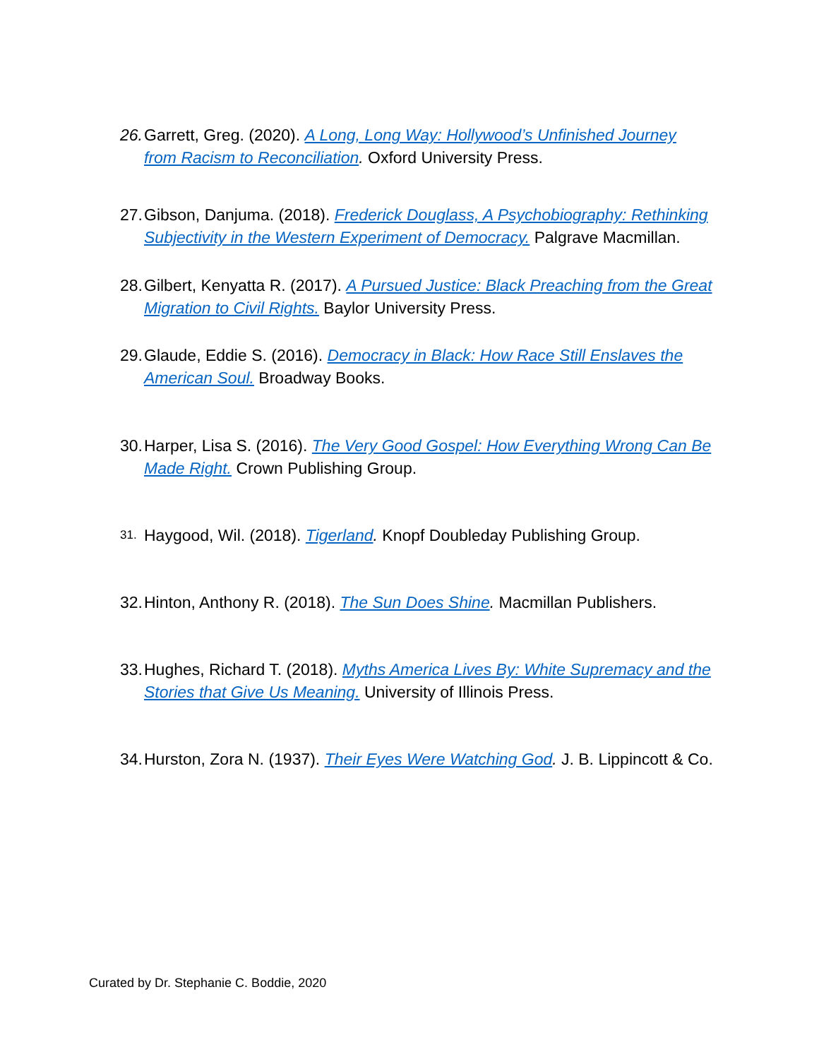26. Garrett, Greg. (2020). A Long, Long Way: Hollywood’s Unfinished Journey from Racism to Reconciliation. Oxford University Press.
27. Gibson, Danjuma. (2018). Frederick Douglass, A Psychobiography: Rethinking Subjectivity in the Western Experiment of Democracy. Palgrave Macmillan.
28. Gilbert, Kenyatta R. (2017). A Pursued Justice: Black Preaching from the Great Migration to Civil Rights. Baylor University Press.
29. Glaude, Eddie S. (2016). Democracy in Black: How Race Still Enslaves the American Soul. Broadway Books.
30. Harper, Lisa S. (2016). The Very Good Gospel: How Everything Wrong Can Be Made Right. Crown Publishing Group.
31. Haygood, Wil. (2018). Tigerland. Knopf Doubleday Publishing Group.
32. Hinton, Anthony R. (2018). The Sun Does Shine. Macmillan Publishers.
33. Hughes, Richard T. (2018). Myths America Lives By: White Supremacy and the Stories that Give Us Meaning. University of Illinois Press.
34. Hurston, Zora N. (1937). Their Eyes Were Watching God. J. B. Lippincott & Co.
Curated by Dr. Stephanie C. Boddie, 2020